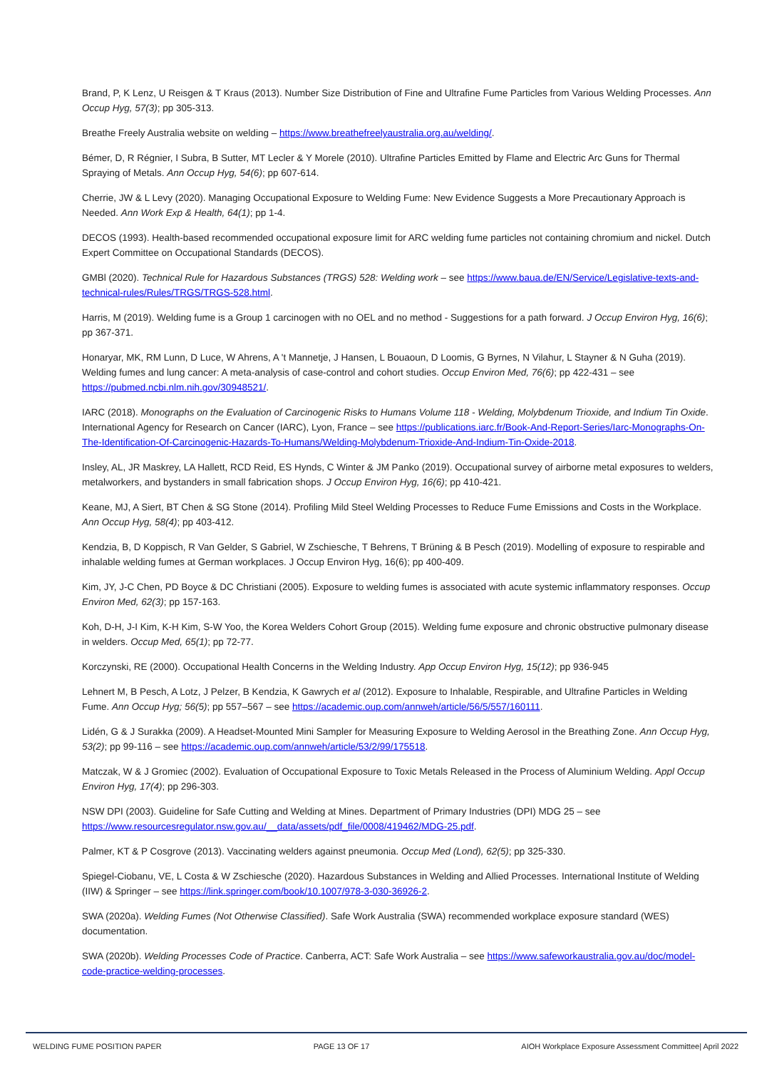Brand, P, K Lenz, U Reisgen & T Kraus (2013). Number Size Distribution of Fine and Ultrafine Fume Particles from Various Welding Processes. Ann Occup Hyg, 57(3); pp 305-313.
Breathe Freely Australia website on welding – https://www.breathefreelyaustralia.org.au/welding/.
Bémer, D, R Régnier, I Subra, B Sutter, MT Lecler & Y Morele (2010). Ultrafine Particles Emitted by Flame and Electric Arc Guns for Thermal Spraying of Metals. Ann Occup Hyg, 54(6); pp 607-614.
Cherrie, JW & L Levy (2020). Managing Occupational Exposure to Welding Fume: New Evidence Suggests a More Precautionary Approach is Needed. Ann Work Exp & Health, 64(1); pp 1-4.
DECOS (1993). Health-based recommended occupational exposure limit for ARC welding fume particles not containing chromium and nickel. Dutch Expert Committee on Occupational Standards (DECOS).
GMBl (2020). Technical Rule for Hazardous Substances (TRGS) 528: Welding work – see https://www.baua.de/EN/Service/Legislative-texts-and-technical-rules/Rules/TRGS/TRGS-528.html.
Harris, M (2019). Welding fume is a Group 1 carcinogen with no OEL and no method - Suggestions for a path forward. J Occup Environ Hyg, 16(6); pp 367-371.
Honaryar, MK, RM Lunn, D Luce, W Ahrens, A 't Mannetje, J Hansen, L Bouaoun, D Loomis, G Byrnes, N Vilahur, L Stayner & N Guha (2019). Welding fumes and lung cancer: A meta-analysis of case-control and cohort studies. Occup Environ Med, 76(6); pp 422-431 – see https://pubmed.ncbi.nlm.nih.gov/30948521/.
IARC (2018). Monographs on the Evaluation of Carcinogenic Risks to Humans Volume 118 - Welding, Molybdenum Trioxide, and Indium Tin Oxide. International Agency for Research on Cancer (IARC), Lyon, France – see https://publications.iarc.fr/Book-And-Report-Series/Iarc-Monographs-On-The-Identification-Of-Carcinogenic-Hazards-To-Humans/Welding-Molybdenum-Trioxide-And-Indium-Tin-Oxide-2018.
Insley, AL, JR Maskrey, LA Hallett, RCD Reid, ES Hynds, C Winter & JM Panko (2019). Occupational survey of airborne metal exposures to welders, metalworkers, and bystanders in small fabrication shops. J Occup Environ Hyg, 16(6); pp 410-421.
Keane, MJ, A Siert, BT Chen & SG Stone (2014). Profiling Mild Steel Welding Processes to Reduce Fume Emissions and Costs in the Workplace. Ann Occup Hyg, 58(4); pp 403-412.
Kendzia, B, D Koppisch, R Van Gelder, S Gabriel, W Zschiesche, T Behrens, T Brüning & B Pesch (2019). Modelling of exposure to respirable and inhalable welding fumes at German workplaces. J Occup Environ Hyg, 16(6); pp 400-409.
Kim, JY, J-C Chen, PD Boyce & DC Christiani (2005). Exposure to welding fumes is associated with acute systemic inflammatory responses. Occup Environ Med, 62(3); pp 157-163.
Koh, D-H, J-I Kim, K-H Kim, S-W Yoo, the Korea Welders Cohort Group (2015). Welding fume exposure and chronic obstructive pulmonary disease in welders. Occup Med, 65(1); pp 72-77.
Korczynski, RE (2000). Occupational Health Concerns in the Welding Industry. App Occup Environ Hyg, 15(12); pp 936-945
Lehnert M, B Pesch, A Lotz, J Pelzer, B Kendzia, K Gawrych et al (2012). Exposure to Inhalable, Respirable, and Ultrafine Particles in Welding Fume. Ann Occup Hyg; 56(5); pp 557–567 – see https://academic.oup.com/annweh/article/56/5/557/160111.
Lidén, G & J Surakka (2009). A Headset-Mounted Mini Sampler for Measuring Exposure to Welding Aerosol in the Breathing Zone. Ann Occup Hyg, 53(2); pp 99-116 – see https://academic.oup.com/annweh/article/53/2/99/175518.
Matczak, W & J Gromiec (2002). Evaluation of Occupational Exposure to Toxic Metals Released in the Process of Aluminium Welding. Appl Occup Environ Hyg, 17(4); pp 296-303.
NSW DPI (2003). Guideline for Safe Cutting and Welding at Mines. Department of Primary Industries (DPI) MDG 25 – see https://www.resourcesregulator.nsw.gov.au/__data/assets/pdf_file/0008/419462/MDG-25.pdf.
Palmer, KT & P Cosgrove (2013). Vaccinating welders against pneumonia. Occup Med (Lond), 62(5); pp 325-330.
Spiegel-Ciobanu, VE, L Costa & W Zschiesche (2020). Hazardous Substances in Welding and Allied Processes. International Institute of Welding (IIW) & Springer – see https://link.springer.com/book/10.1007/978-3-030-36926-2.
SWA (2020a). Welding Fumes (Not Otherwise Classified). Safe Work Australia (SWA) recommended workplace exposure standard (WES) documentation.
SWA (2020b). Welding Processes Code of Practice. Canberra, ACT: Safe Work Australia – see https://www.safeworkaustralia.gov.au/doc/model-code-practice-welding-processes.
WELDING FUME POSITION PAPER PAGE 13 OF 17 AIOH Workplace Exposure Assessment Committee| April 2022